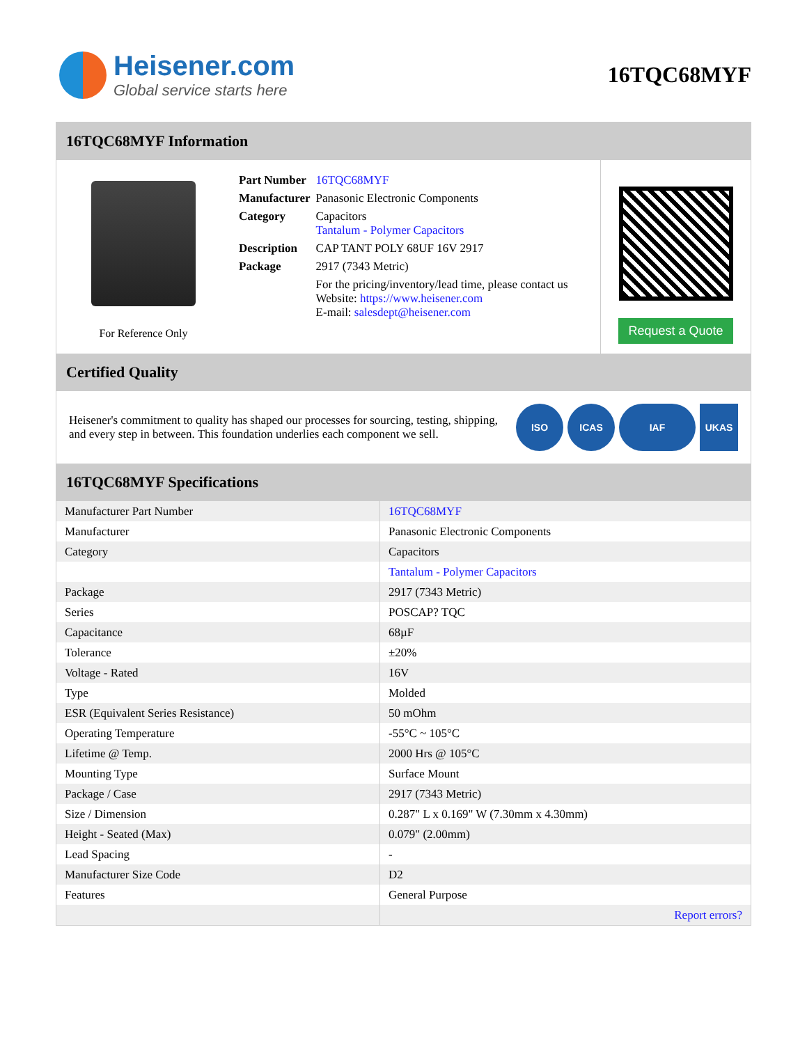Heisener.com
Global service starts here
16TQC68MYF
16TQC68MYF Information
For Reference Only
| Part Number | 16TQC68MYF |
| Manufacturer | Panasonic Electronic Components |
| Category | Capacitors Tantalum - Polymer Capacitors |
| Description | CAP TANT POLY 68UF 16V 2917 |
| Package | 2917 (7343 Metric) |
| | For the pricing/inventory/lead time, please contact us Website: https://www.heisener.com E-mail: salesdept@heisener.com |
Request a Quote
Certified Quality
Heisener's commitment to quality has shaped our processes for sourcing, testing, shipping, and every step in between. This foundation underlies each component we sell.
ISO ICAS IAF UKAS
16TQC68MYF Specifications
| Manufacturer Part Number | 16TQC68MYF |
| Manufacturer | Panasonic Electronic Components |
| Category | Capacitors |
| | Tantalum - Polymer Capacitors |
| Package | 2917 (7343 Metric) |
| Series | POSCAP? TQC |
| Capacitance | 68µF |
| Tolerance | ±20% |
| Voltage - Rated | 16V |
| Type | Molded |
| ESR (Equivalent Series Resistance) | 50 mOhm |
| Operating Temperature | -55°C ~ 105°C |
| Lifetime @ Temp. | 2000 Hrs @ 105°C |
| Mounting Type | Surface Mount |
| Package / Case | 2917 (7343 Metric) |
| Size / Dimension | 0.287" L x 0.169" W (7.30mm x 4.30mm) |
| Height - Seated (Max) | 0.079" (2.00mm) |
| Lead Spacing | - |
| Manufacturer Size Code | D2 |
| Features | General Purpose |
| | Report errors? |